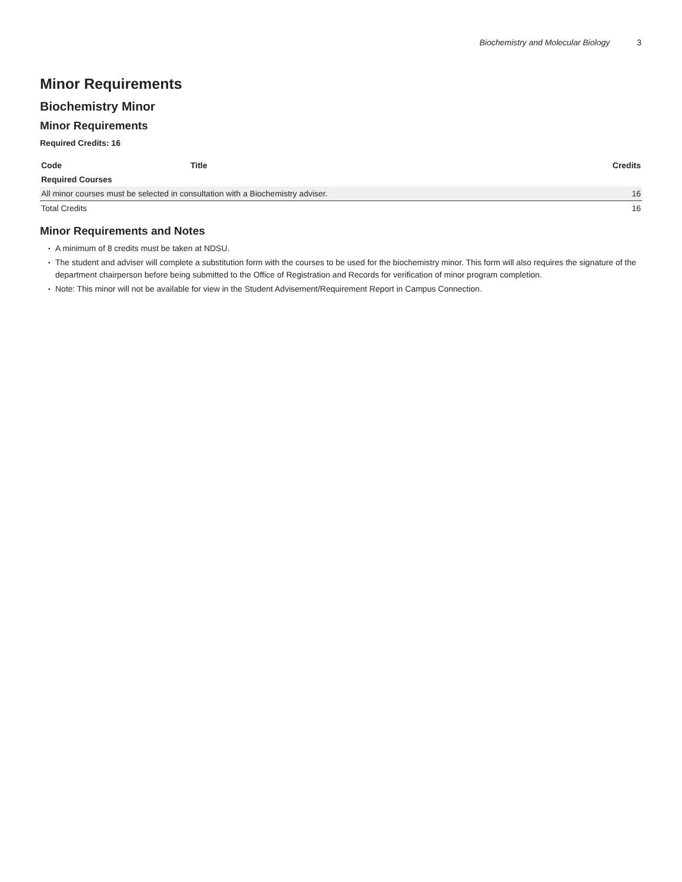Biochemistry and Molecular Biology 3
Minor Requirements
Biochemistry Minor
Minor Requirements
Required Credits: 16
| Code | Title | Credits |
| --- | --- | --- |
| Required Courses | | |
| All minor courses must be selected in consultation with a Biochemistry adviser. | | 16 |
| Total Credits | | 16 |
Minor Requirements and Notes
A minimum of 8 credits must be taken at NDSU.
The student and adviser will complete a substitution form with the courses to be used for the biochemistry minor. This form will also requires the signature of the department chairperson before being submitted to the Office of Registration and Records for verification of minor program completion.
Note: This minor will not be available for view in the Student Advisement/Requirement Report in Campus Connection.